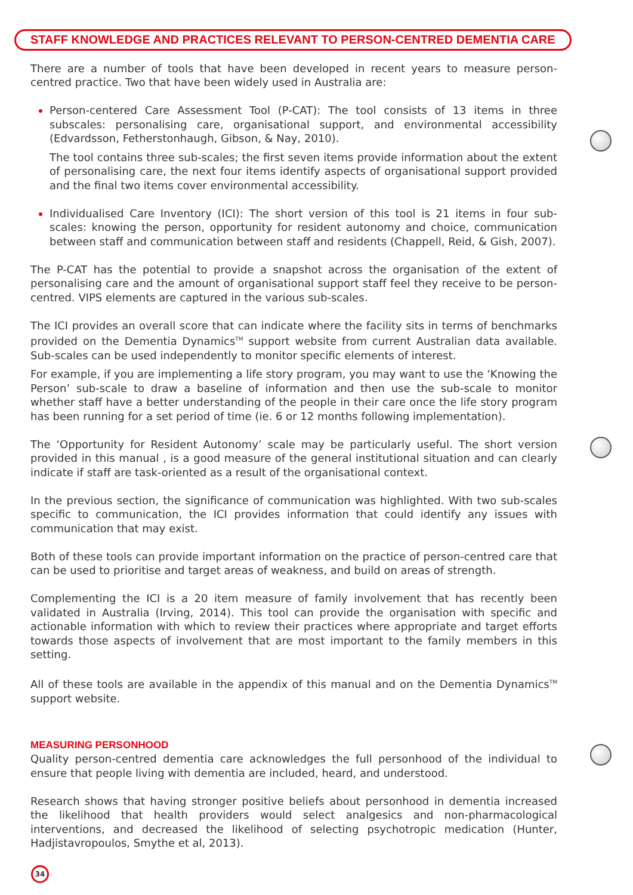STAFF KNOWLEDGE AND PRACTICES RELEVANT TO PERSON-CENTRED DEMENTIA CARE
There are a number of tools that have been developed in recent years to measure person-centred practice. Two that have been widely used in Australia are:
Person-centered Care Assessment Tool (P-CAT): The tool consists of 13 items in three subscales: personalising care, organisational support, and environmental accessibility (Edvardsson, Fetherstonhaugh, Gibson, & Nay, 2010).
The tool contains three sub-scales; the first seven items provide information about the extent of personalising care, the next four items identify aspects of organisational support provided and the final two items cover environmental accessibility.
Individualised Care Inventory (ICI): The short version of this tool is 21 items in four sub-scales: knowing the person, opportunity for resident autonomy and choice, communication between staff and communication between staff and residents (Chappell, Reid, & Gish, 2007).
The P-CAT has the potential to provide a snapshot across the organisation of the extent of personalising care and the amount of organisational support staff feel they receive to be person-centred. VIPS elements are captured in the various sub-scales.
The ICI provides an overall score that can indicate where the facility sits in terms of benchmarks provided on the Dementia Dynamics<sup>TM</sup> support website from current Australian data available. Sub-scales can be used independently to monitor specific elements of interest.
For example, if you are implementing a life story program, you may want to use the ‘Knowing the Person’ sub-scale to draw a baseline of information and then use the sub-scale to monitor whether staff have a better understanding of the people in their care once the life story program has been running for a set period of time (ie. 6 or 12 months following implementation).
The ‘Opportunity for Resident Autonomy’ scale may be particularly useful. The short version provided in this manual , is a good measure of the general institutional situation and can clearly indicate if staff are task-oriented as a result of the organisational context.
In the previous section, the significance of communication was highlighted. With two sub-scales specific to communication, the ICI provides information that could identify any issues with communication that may exist.
Both of these tools can provide important information on the practice of person-centred care that can be used to prioritise and target areas of weakness, and build on areas of strength.
Complementing the ICI is a 20 item measure of family involvement that has recently been validated in Australia (Irving, 2014). This tool can provide the organisation with specific and actionable information with which to review their practices where appropriate and target efforts towards those aspects of involvement that are most important to the family members in this setting.
All of these tools are available in the appendix of this manual and on the Dementia Dynamics<sup>TM</sup> support website.
MEASURING PERSONHOOD
Quality person-centred dementia care acknowledges the full personhood of the individual to ensure that people living with dementia are included, heard, and understood.
Research shows that having stronger positive beliefs about personhood in dementia increased the likelihood that health providers would select analgesics and non-pharmacological interventions, and decreased the likelihood of selecting psychotropic medication (Hunter, Hadjistavropoulos, Smythe et al, 2013).
34